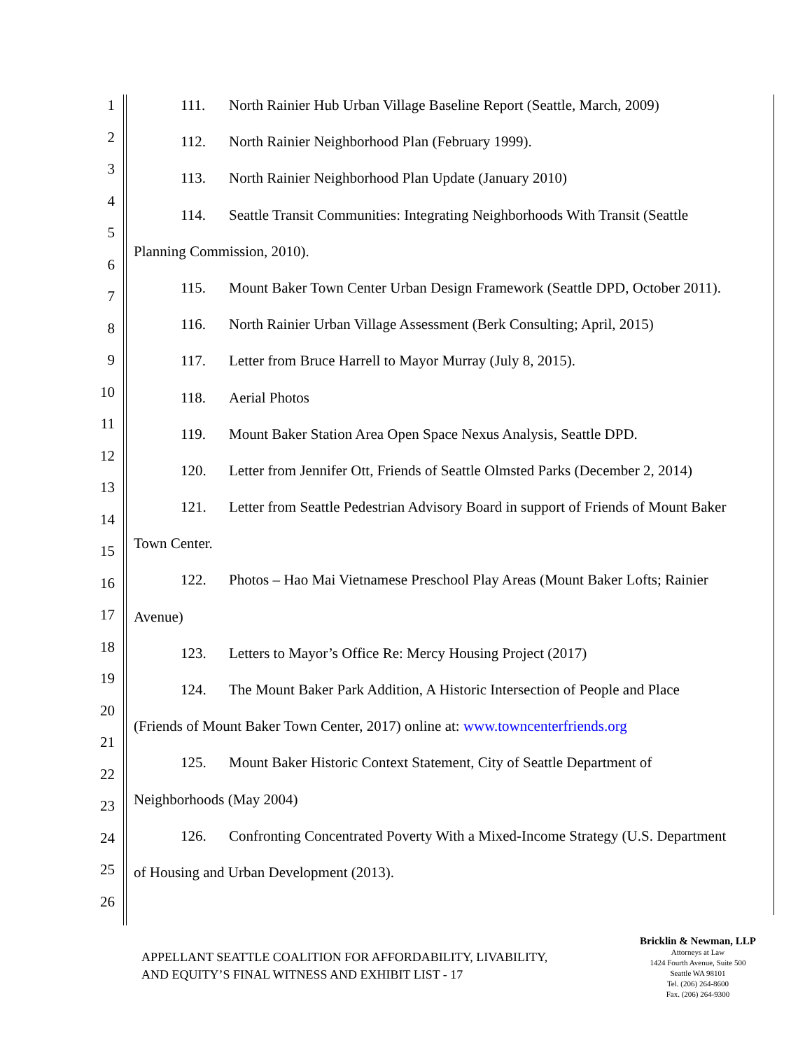1
2
3
4
5
6
7
8
9
10
11
12
13
14
15
16
17
18
19
20
21
22
23
24
25
26
111. North Rainier Hub Urban Village Baseline Report (Seattle, March, 2009)
112. North Rainier Neighborhood Plan (February 1999).
113. North Rainier Neighborhood Plan Update (January 2010)
114. Seattle Transit Communities: Integrating Neighborhoods With Transit (Seattle
Planning Commission, 2010).
115. Mount Baker Town Center Urban Design Framework (Seattle DPD, October 2011).
116. North Rainier Urban Village Assessment (Berk Consulting; April, 2015)
117. Letter from Bruce Harrell to Mayor Murray (July 8, 2015).
118. Aerial Photos
119. Mount Baker Station Area Open Space Nexus Analysis, Seattle DPD.
120. Letter from Jennifer Ott, Friends of Seattle Olmsted Parks (December 2, 2014)
121. Letter from Seattle Pedestrian Advisory Board in support of Friends of Mount Baker
Town Center.
122. Photos – Hao Mai Vietnamese Preschool Play Areas (Mount Baker Lofts; Rainier
Avenue)
123. Letters to Mayor’s Office Re: Mercy Housing Project (2017)
124. The Mount Baker Park Addition, A Historic Intersection of People and Place
(Friends of Mount Baker Town Center, 2017) online at: www.towncenterfriends.org
125. Mount Baker Historic Context Statement, City of Seattle Department of
Neighborhoods (May 2004)
126. Confronting Concentrated Poverty With a Mixed-Income Strategy (U.S. Department
of Housing and Urban Development (2013).
APPELLANT SEATTLE COALITION FOR AFFORDABILITY, LIVABILITY,
AND EQUITY’S FINAL WITNESS AND EXHIBIT LIST - 17
Bricklin & Newman, LLP
Attorneys at Law
1424 Fourth Avenue, Suite 500
Seattle WA 98101
Tel. (206) 264-8600
Fax. (206) 264-9300